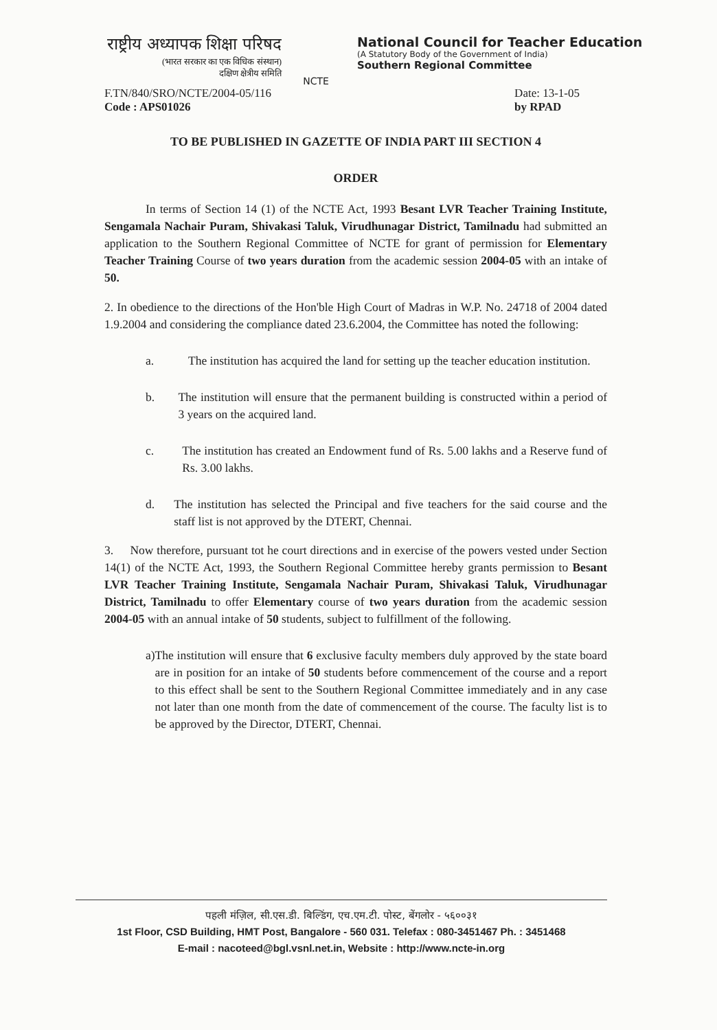राष्ट्रीय अध्यापक शिक्षा परिषद
(भारत सरकार का एक विधिक संस्थान)
दक्षिण क्षेत्रीय समिति
NCTE
National Council for Teacher Education
(A Statutory Body of the Government of India)
Southern Regional Committee
F.TN/840/SRO/NCTE/2004-05/116
Code : APS01026
Date: 13-1-05
by RPAD
TO BE PUBLISHED IN GAZETTE OF INDIA PART III SECTION 4
ORDER
In terms of Section 14 (1) of the NCTE Act, 1993 Besant LVR Teacher Training Institute, Sengamala Nachair Puram, Shivakasi Taluk, Virudhunagar District, Tamilnadu had submitted an application to the Southern Regional Committee of NCTE for grant of permission for Elementary Teacher Training Course of two years duration from the academic session 2004-05 with an intake of 50.
2. In obedience to the directions of the Hon'ble High Court of Madras in W.P. No. 24718 of 2004 dated 1.9.2004 and considering the compliance dated 23.6.2004, the Committee has noted the following:
a. The institution has acquired the land for setting up the teacher education institution.
b. The institution will ensure that the permanent building is constructed within a period of 3 years on the acquired land.
c. The institution has created an Endowment fund of Rs. 5.00 lakhs and a Reserve fund of Rs. 3.00 lakhs.
d. The institution has selected the Principal and five teachers for the said course and the staff list is not approved by the DTERT, Chennai.
3. Now therefore, pursuant tot he court directions and in exercise of the powers vested under Section 14(1) of the NCTE Act, 1993, the Southern Regional Committee hereby grants permission to Besant LVR Teacher Training Institute, Sengamala Nachair Puram, Shivakasi Taluk, Virudhunagar District, Tamilnadu to offer Elementary course of two years duration from the academic session 2004-05 with an annual intake of 50 students, subject to fulfillment of the following.
a) The institution will ensure that 6 exclusive faculty members duly approved by the state board are in position for an intake of 50 students before commencement of the course and a report to this effect shall be sent to the Southern Regional Committee immediately and in any case not later than one month from the date of commencement of the course. The faculty list is to be approved by the Director, DTERT, Chennai.
पहली मंज़िल, सी.एस.डी. बिल्डिंग, एच.एम.टी. पोस्ट, बेंगलोर - ५६००३१
1st Floor, CSD Building, HMT Post, Bangalore - 560 031. Telefax : 080-3451467 Ph. : 3451468
E-mail : nacoteed@bgl.vsnl.net.in, Website : http://www.ncte-in.org